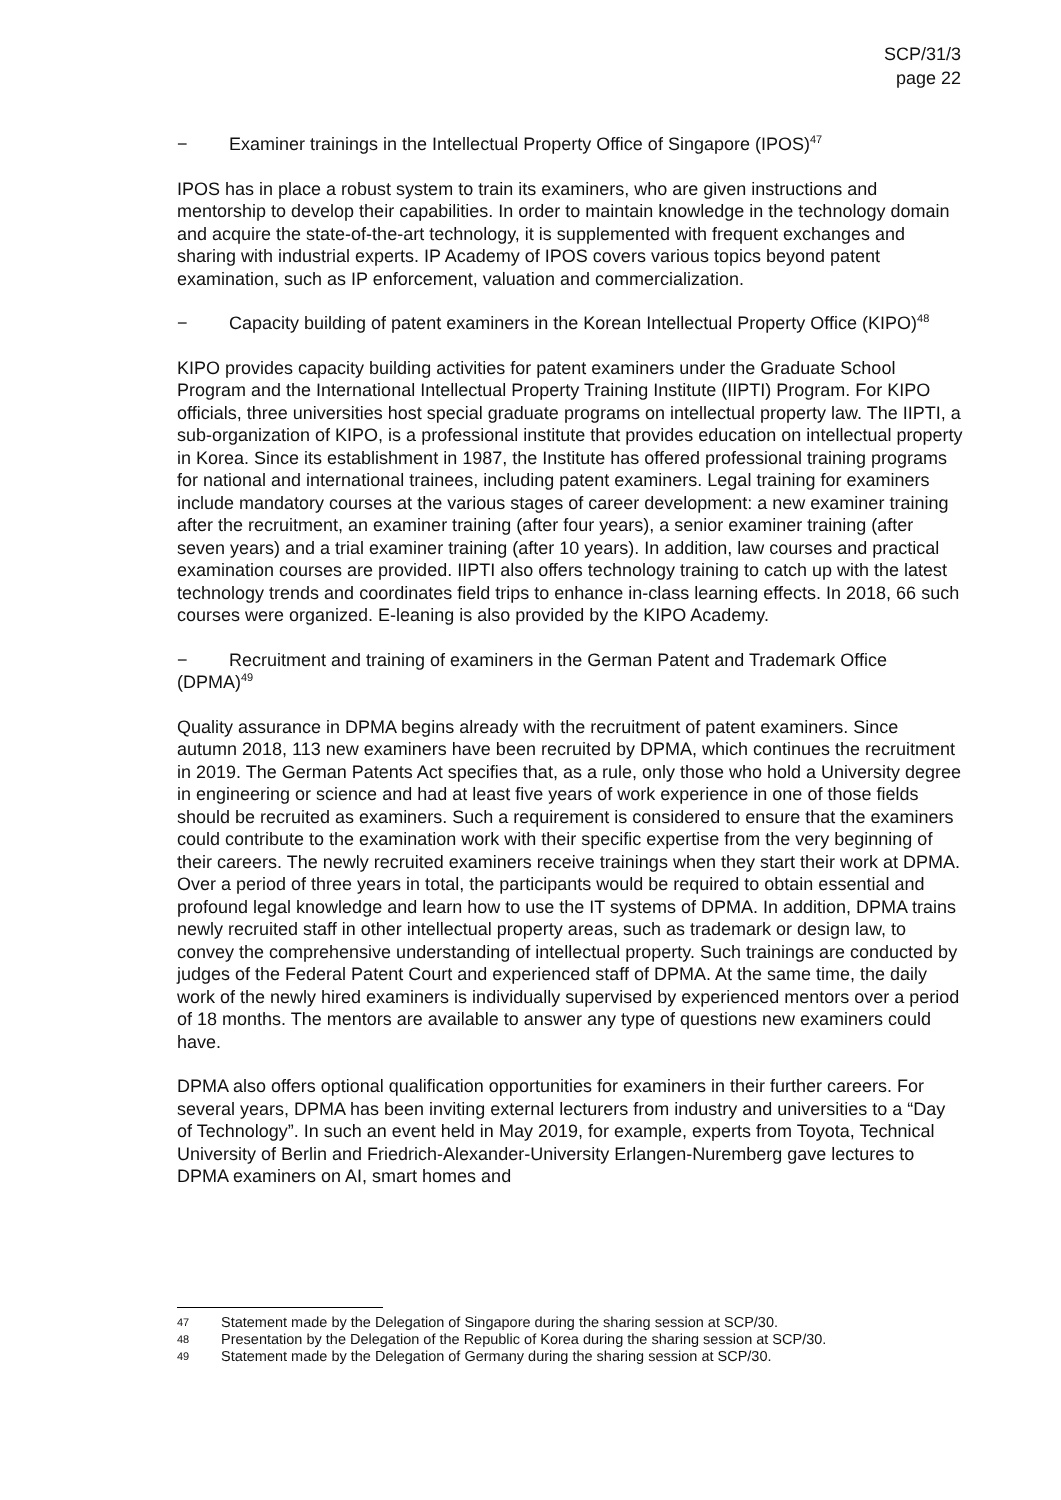SCP/31/3
page 22
− Examiner trainings in the Intellectual Property Office of Singapore (IPOS)<sup>47</sup>
IPOS has in place a robust system to train its examiners, who are given instructions and mentorship to develop their capabilities. In order to maintain knowledge in the technology domain and acquire the state-of-the-art technology, it is supplemented with frequent exchanges and sharing with industrial experts. IP Academy of IPOS covers various topics beyond patent examination, such as IP enforcement, valuation and commercialization.
− Capacity building of patent examiners in the Korean Intellectual Property Office (KIPO)<sup>48</sup>
KIPO provides capacity building activities for patent examiners under the Graduate School Program and the International Intellectual Property Training Institute (IIPTI) Program. For KIPO officials, three universities host special graduate programs on intellectual property law. The IIPTI, a sub-organization of KIPO, is a professional institute that provides education on intellectual property in Korea. Since its establishment in 1987, the Institute has offered professional training programs for national and international trainees, including patent examiners. Legal training for examiners include mandatory courses at the various stages of career development: a new examiner training after the recruitment, an examiner training (after four years), a senior examiner training (after seven years) and a trial examiner training (after 10 years). In addition, law courses and practical examination courses are provided. IIPTI also offers technology training to catch up with the latest technology trends and coordinates field trips to enhance in-class learning effects. In 2018, 66 such courses were organized. E-leaning is also provided by the KIPO Academy.
− Recruitment and training of examiners in the German Patent and Trademark Office (DPMA)<sup>49</sup>
Quality assurance in DPMA begins already with the recruitment of patent examiners. Since autumn 2018, 113 new examiners have been recruited by DPMA, which continues the recruitment in 2019. The German Patents Act specifies that, as a rule, only those who hold a University degree in engineering or science and had at least five years of work experience in one of those fields should be recruited as examiners. Such a requirement is considered to ensure that the examiners could contribute to the examination work with their specific expertise from the very beginning of their careers. The newly recruited examiners receive trainings when they start their work at DPMA. Over a period of three years in total, the participants would be required to obtain essential and profound legal knowledge and learn how to use the IT systems of DPMA. In addition, DPMA trains newly recruited staff in other intellectual property areas, such as trademark or design law, to convey the comprehensive understanding of intellectual property. Such trainings are conducted by judges of the Federal Patent Court and experienced staff of DPMA. At the same time, the daily work of the newly hired examiners is individually supervised by experienced mentors over a period of 18 months. The mentors are available to answer any type of questions new examiners could have.
DPMA also offers optional qualification opportunities for examiners in their further careers. For several years, DPMA has been inviting external lecturers from industry and universities to a “Day of Technology”. In such an event held in May 2019, for example, experts from Toyota, Technical University of Berlin and Friedrich-Alexander-University Erlangen-Nuremberg gave lectures to DPMA examiners on AI, smart homes and
47 Statement made by the Delegation of Singapore during the sharing session at SCP/30.
48 Presentation by the Delegation of the Republic of Korea during the sharing session at SCP/30.
49 Statement made by the Delegation of Germany during the sharing session at SCP/30.